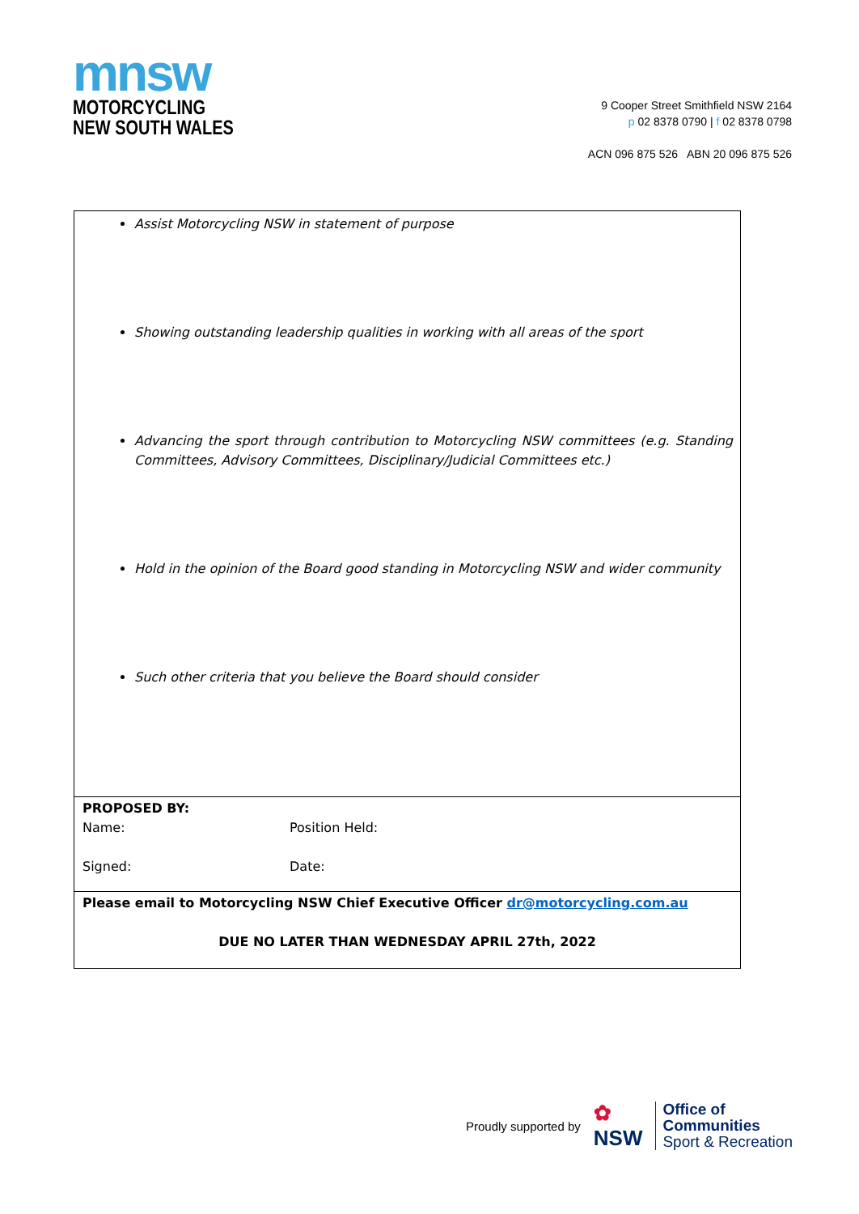mnsw
MOTORCYCLING
NEW SOUTH WALES
9 Cooper Street Smithfield NSW 2164
p 02 8378 0790 | f 02 8378 0798
ACN 096 875 526 ABN 20 096 875 526
| Assist Motorcycling NSW in statement of purpose Showing outstanding leadership qualities in working with all areas of the sport Advancing the sport through contribution to Motorcycling NSW committees (e.g. Standing Committees, Advisory Committees, Disciplinary/Judicial Committees etc.) Hold in the opinion of the Board good standing in Motorcycling NSW and wider community Such other criteria that you believe the Board should consider |
| PROPOSED BY: Name: Position Held: Signed: Date: |
| Please email to Motorcycling NSW Chief Executive Officer dr@motorcycling.com.au DUE NO LATER THAN WEDNESDAY APRIL 27th, 2022 |
Proudly supported by ✿
NSW Office of
Communities
Sport & Recreation